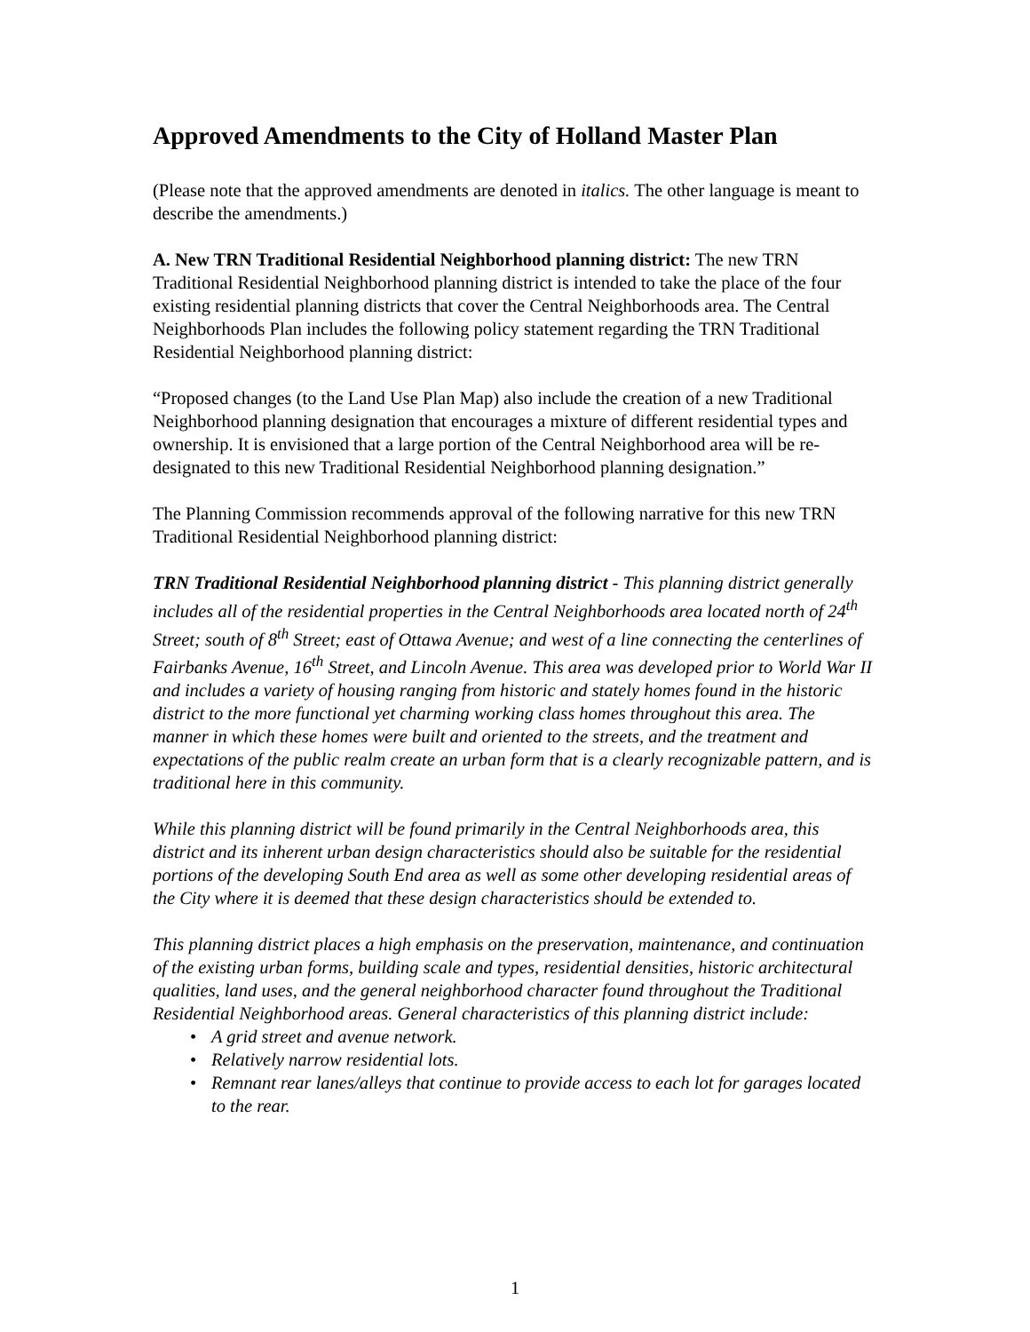Approved Amendments to the City of Holland Master Plan
(Please note that the approved amendments are denoted in italics. The other language is meant to describe the amendments.)
A. New TRN Traditional Residential Neighborhood planning district: The new TRN Traditional Residential Neighborhood planning district is intended to take the place of the four existing residential planning districts that cover the Central Neighborhoods area. The Central Neighborhoods Plan includes the following policy statement regarding the TRN Traditional Residential Neighborhood planning district:
“Proposed changes (to the Land Use Plan Map) also include the creation of a new Traditional Neighborhood planning designation that encourages a mixture of different residential types and ownership. It is envisioned that a large portion of the Central Neighborhood area will be re-designated to this new Traditional Residential Neighborhood planning designation.”
The Planning Commission recommends approval of the following narrative for this new TRN Traditional Residential Neighborhood planning district:
TRN Traditional Residential Neighborhood planning district - This planning district generally includes all of the residential properties in the Central Neighborhoods area located north of 24<sup>th</sup> Street; south of 8<sup>th</sup> Street; east of Ottawa Avenue; and west of a line connecting the centerlines of Fairbanks Avenue, 16<sup>th</sup> Street, and Lincoln Avenue. This area was developed prior to World War II and includes a variety of housing ranging from historic and stately homes found in the historic district to the more functional yet charming working class homes throughout this area. The manner in which these homes were built and oriented to the streets, and the treatment and expectations of the public realm create an urban form that is a clearly recognizable pattern, and is traditional here in this community.
While this planning district will be found primarily in the Central Neighborhoods area, this district and its inherent urban design characteristics should also be suitable for the residential portions of the developing South End area as well as some other developing residential areas of the City where it is deemed that these design characteristics should be extended to.
This planning district places a high emphasis on the preservation, maintenance, and continuation of the existing urban forms, building scale and types, residential densities, historic architectural qualities, land uses, and the general neighborhood character found throughout the Traditional Residential Neighborhood areas. General characteristics of this planning district include:
• A grid street and avenue network.
• Relatively narrow residential lots.
• Remnant rear lanes/alleys that continue to provide access to each lot for garages located to the rear.
1